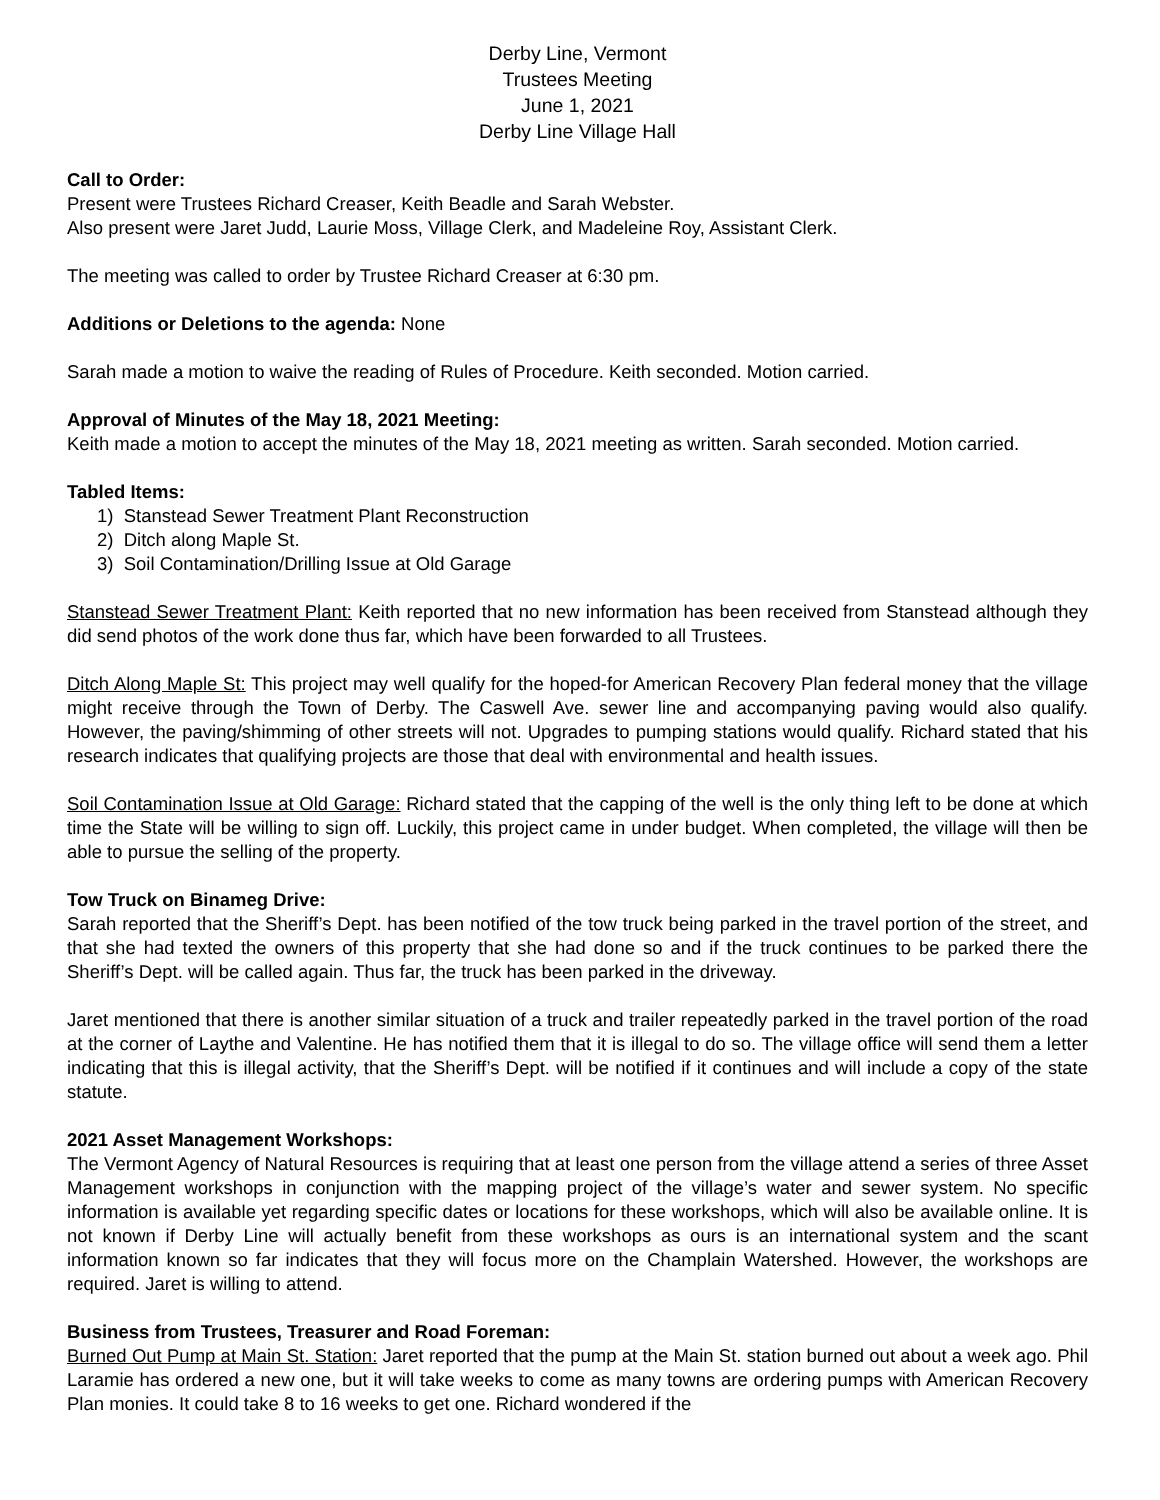Derby Line, Vermont
Trustees Meeting
June 1, 2021
Derby Line Village Hall
Call to Order:
Present were Trustees Richard Creaser, Keith Beadle and Sarah Webster.
Also present were Jaret Judd, Laurie Moss, Village Clerk, and Madeleine Roy, Assistant Clerk.
The meeting was called to order by Trustee Richard Creaser at 6:30 pm.
Additions or Deletions to the agenda: None
Sarah made a motion to waive the reading of Rules of Procedure. Keith seconded. Motion carried.
Approval of Minutes of the May 18, 2021 Meeting:
Keith made a motion to accept the minutes of the May 18, 2021 meeting as written. Sarah seconded. Motion carried.
Tabled Items:
1) Stanstead Sewer Treatment Plant Reconstruction
2) Ditch along Maple St.
3) Soil Contamination/Drilling Issue at Old Garage
Stanstead Sewer Treatment Plant: Keith reported that no new information has been received from Stanstead although they did send photos of the work done thus far, which have been forwarded to all Trustees.
Ditch Along Maple St: This project may well qualify for the hoped-for American Recovery Plan federal money that the village might receive through the Town of Derby. The Caswell Ave. sewer line and accompanying paving would also qualify. However, the paving/shimming of other streets will not. Upgrades to pumping stations would qualify. Richard stated that his research indicates that qualifying projects are those that deal with environmental and health issues.
Soil Contamination Issue at Old Garage: Richard stated that the capping of the well is the only thing left to be done at which time the State will be willing to sign off. Luckily, this project came in under budget. When completed, the village will then be able to pursue the selling of the property.
Tow Truck on Binameg Drive:
Sarah reported that the Sheriff’s Dept. has been notified of the tow truck being parked in the travel portion of the street, and that she had texted the owners of this property that she had done so and if the truck continues to be parked there the Sheriff’s Dept. will be called again. Thus far, the truck has been parked in the driveway.
Jaret mentioned that there is another similar situation of a truck and trailer repeatedly parked in the travel portion of the road at the corner of Laythe and Valentine. He has notified them that it is illegal to do so. The village office will send them a letter indicating that this is illegal activity, that the Sheriff’s Dept. will be notified if it continues and will include a copy of the state statute.
2021 Asset Management Workshops:
The Vermont Agency of Natural Resources is requiring that at least one person from the village attend a series of three Asset Management workshops in conjunction with the mapping project of the village’s water and sewer system. No specific information is available yet regarding specific dates or locations for these workshops, which will also be available online. It is not known if Derby Line will actually benefit from these workshops as ours is an international system and the scant information known so far indicates that they will focus more on the Champlain Watershed. However, the workshops are required. Jaret is willing to attend.
Business from Trustees, Treasurer and Road Foreman:
Burned Out Pump at Main St. Station: Jaret reported that the pump at the Main St. station burned out about a week ago. Phil Laramie has ordered a new one, but it will take weeks to come as many towns are ordering pumps with American Recovery Plan monies. It could take 8 to 16 weeks to get one. Richard wondered if the